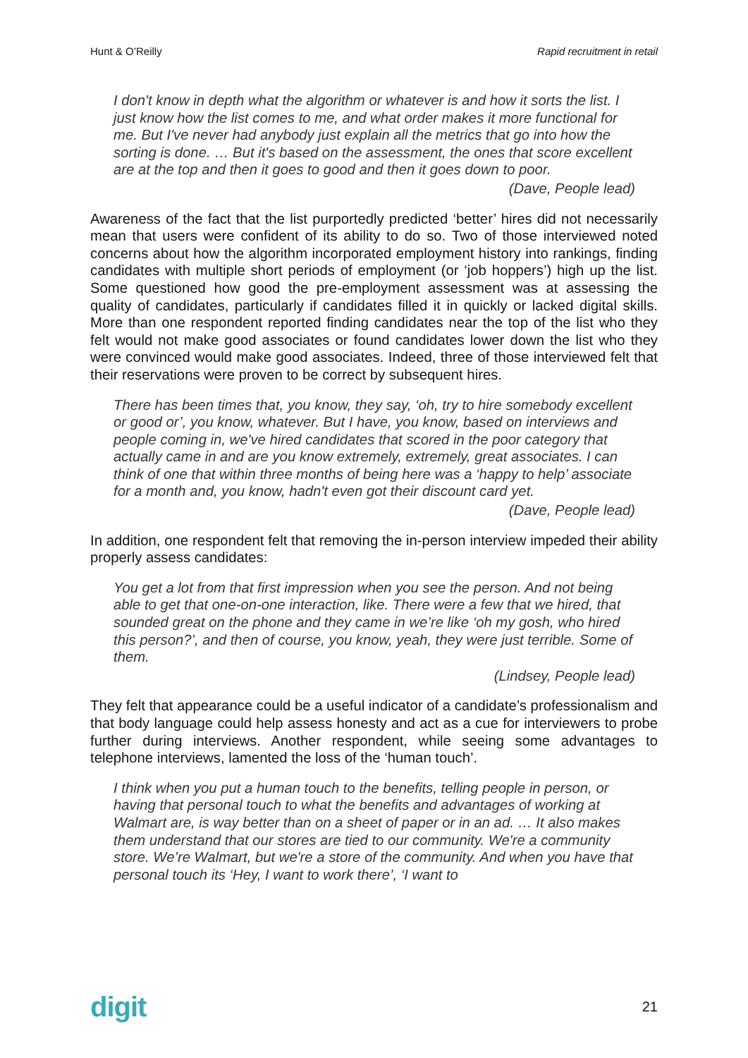Hunt & O’Reilly Rapid recruitment in retail
I don't know in depth what the algorithm or whatever is and how it sorts the list. I just know how the list comes to me, and what order makes it more functional for me. But I've never had anybody just explain all the metrics that go into how the sorting is done. … But it's based on the assessment, the ones that score excellent are at the top and then it goes to good and then it goes down to poor.
(Dave, People lead)
Awareness of the fact that the list purportedly predicted ‘better’ hires did not necessarily mean that users were confident of its ability to do so. Two of those interviewed noted concerns about how the algorithm incorporated employment history into rankings, finding candidates with multiple short periods of employment (or ‘job hoppers’) high up the list. Some questioned how good the pre-employment assessment was at assessing the quality of candidates, particularly if candidates filled it in quickly or lacked digital skills. More than one respondent reported finding candidates near the top of the list who they felt would not make good associates or found candidates lower down the list who they were convinced would make good associates. Indeed, three of those interviewed felt that their reservations were proven to be correct by subsequent hires.
There has been times that, you know, they say, ‘oh, try to hire somebody excellent or good or’, you know, whatever. But I have, you know, based on interviews and people coming in, we've hired candidates that scored in the poor category that actually came in and are you know extremely, extremely, great associates. I can think of one that within three months of being here was a ‘happy to help’ associate for a month and, you know, hadn't even got their discount card yet.
(Dave, People lead)
In addition, one respondent felt that removing the in-person interview impeded their ability properly assess candidates:
You get a lot from that first impression when you see the person. And not being able to get that one-on-one interaction, like. There were a few that we hired, that sounded great on the phone and they came in we’re like ‘oh my gosh, who hired this person?’, and then of course, you know, yeah, they were just terrible. Some of them.
(Lindsey, People lead)
They felt that appearance could be a useful indicator of a candidate’s professionalism and that body language could help assess honesty and act as a cue for interviewers to probe further during interviews. Another respondent, while seeing some advantages to telephone interviews, lamented the loss of the ‘human touch’.
I think when you put a human touch to the benefits, telling people in person, or having that personal touch to what the benefits and advantages of working at Walmart are, is way better than on a sheet of paper or in an ad. … It also makes them understand that our stores are tied to our community. We're a community store. We’re Walmart, but we're a store of the community. And when you have that personal touch its ‘Hey, I want to work there’, ‘I want to
digit 21